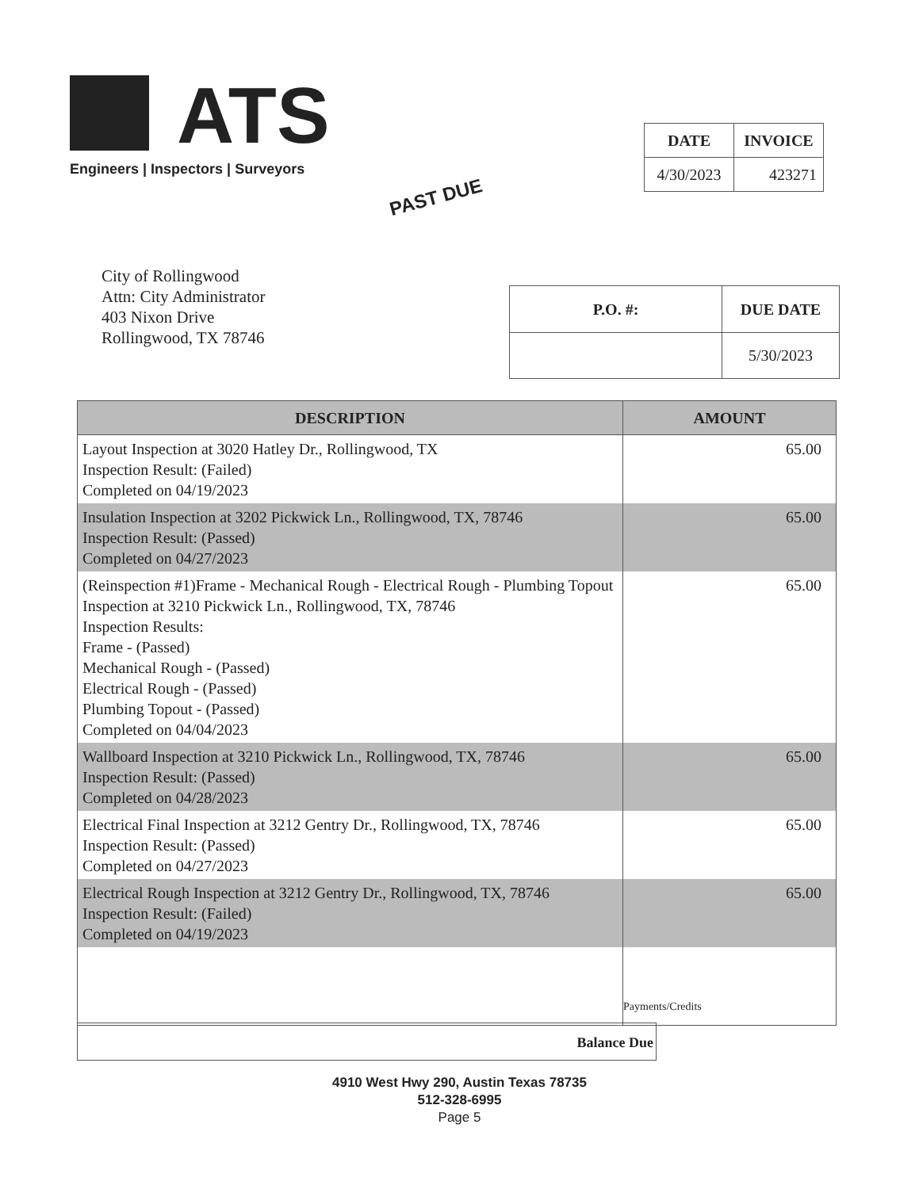ATS
Engineers | Inspectors | Surveyors
PAST DUE
| DATE | INVOICE |
| --- | --- |
| 4/30/2023 | 423271 |
City of Rollingwood
Attn: City Administrator
403 Nixon Drive
Rollingwood, TX 78746
| P.O. #: | DUE DATE |
| --- | --- |
| | 5/30/2023 |
| DESCRIPTION | AMOUNT |
| --- | --- |
| Layout Inspection at 3020 Hatley Dr., Rollingwood, TX Inspection Result: (Failed) Completed on 04/19/2023 | 65.00 |
| Insulation Inspection at 3202 Pickwick Ln., Rollingwood, TX, 78746 Inspection Result: (Passed) Completed on 04/27/2023 | 65.00 |
| (Reinspection #1)Frame - Mechanical Rough - Electrical Rough - Plumbing Topout Inspection at 3210 Pickwick Ln., Rollingwood, TX, 78746 Inspection Results: Frame - (Passed) Mechanical Rough - (Passed) Electrical Rough - (Passed) Plumbing Topout - (Passed) Completed on 04/04/2023 | 65.00 |
| Wallboard Inspection at 3210 Pickwick Ln., Rollingwood, TX, 78746 Inspection Result: (Passed) Completed on 04/28/2023 | 65.00 |
| Electrical Final Inspection at 3212 Gentry Dr., Rollingwood, TX, 78746 Inspection Result: (Passed) Completed on 04/27/2023 | 65.00 |
| Electrical Rough Inspection at 3212 Gentry Dr., Rollingwood, TX, 78746 Inspection Result: (Failed) Completed on 04/19/2023 | 65.00 |
| | Payments/Credits |
Balance Due
4910 West Hwy 290, Austin Texas 78735
512-328-6995
Page 5